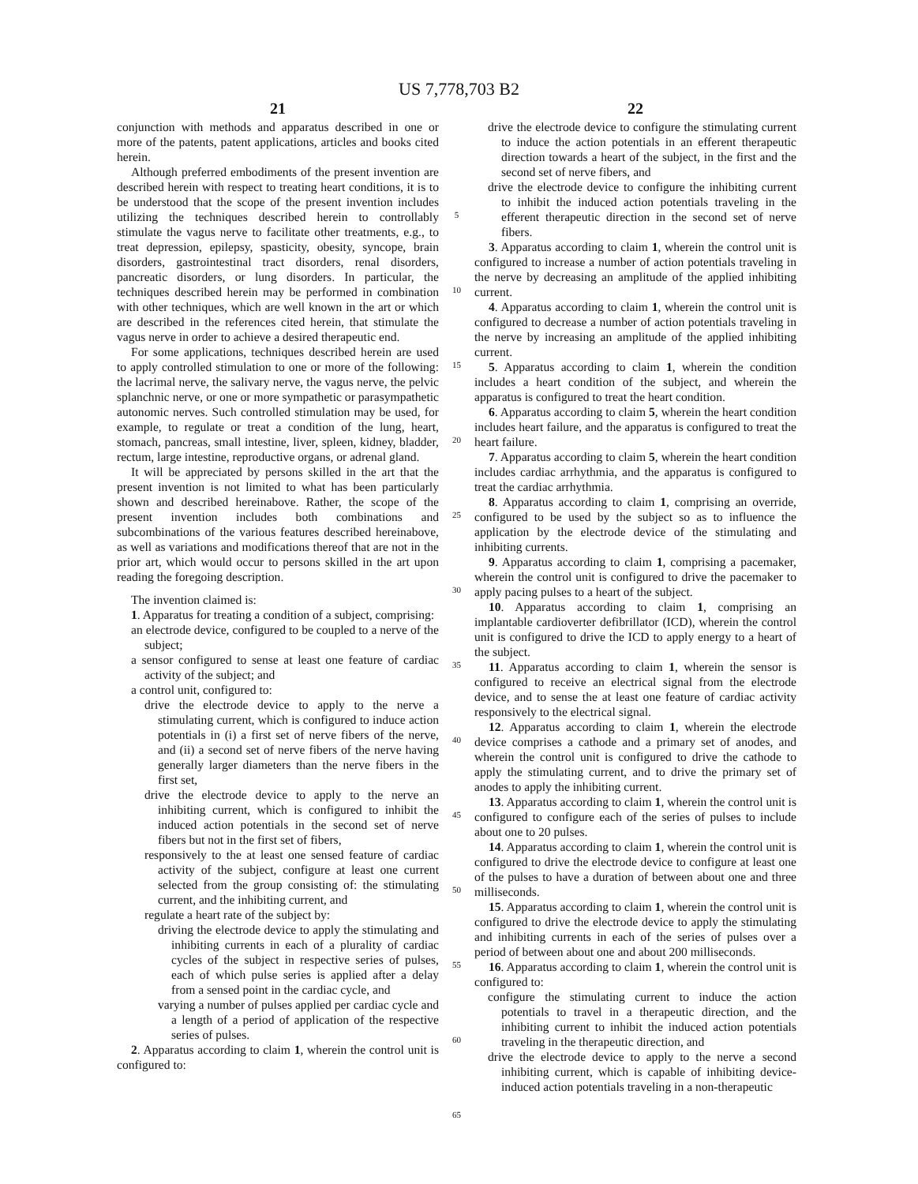US 7,778,703 B2
21
conjunction with methods and apparatus described in one or more of the patents, patent applications, articles and books cited herein.
Although preferred embodiments of the present invention are described herein with respect to treating heart conditions, it is to be understood that the scope of the present invention includes utilizing the techniques described herein to controllably stimulate the vagus nerve to facilitate other treatments, e.g., to treat depression, epilepsy, spasticity, obesity, syncope, brain disorders, gastrointestinal tract disorders, renal disorders, pancreatic disorders, or lung disorders. In particular, the techniques described herein may be performed in combination with other techniques, which are well known in the art or which are described in the references cited herein, that stimulate the vagus nerve in order to achieve a desired therapeutic end.
For some applications, techniques described herein are used to apply controlled stimulation to one or more of the following: the lacrimal nerve, the salivary nerve, the vagus nerve, the pelvic splanchnic nerve, or one or more sympathetic or parasympathetic autonomic nerves. Such controlled stimulation may be used, for example, to regulate or treat a condition of the lung, heart, stomach, pancreas, small intestine, liver, spleen, kidney, bladder, rectum, large intestine, reproductive organs, or adrenal gland.
It will be appreciated by persons skilled in the art that the present invention is not limited to what has been particularly shown and described hereinabove. Rather, the scope of the present invention includes both combinations and subcombinations of the various features described hereinabove, as well as variations and modifications thereof that are not in the prior art, which would occur to persons skilled in the art upon reading the foregoing description.
The invention claimed is:
1. Apparatus for treating a condition of a subject, comprising:
an electrode device, configured to be coupled to a nerve of the subject;
a sensor configured to sense at least one feature of cardiac activity of the subject; and
a control unit, configured to:
drive the electrode device to apply to the nerve a stimulating current, which is configured to induce action potentials in (i) a first set of nerve fibers of the nerve, and (ii) a second set of nerve fibers of the nerve having generally larger diameters than the nerve fibers in the first set,
drive the electrode device to apply to the nerve an inhibiting current, which is configured to inhibit the induced action potentials in the second set of nerve fibers but not in the first set of fibers,
responsively to the at least one sensed feature of cardiac activity of the subject, configure at least one current selected from the group consisting of: the stimulating current, and the inhibiting current, and
regulate a heart rate of the subject by:
driving the electrode device to apply the stimulating and inhibiting currents in each of a plurality of cardiac cycles of the subject in respective series of pulses, each of which pulse series is applied after a delay from a sensed point in the cardiac cycle, and
varying a number of pulses applied per cardiac cycle and a length of a period of application of the respective series of pulses.
2. Apparatus according to claim 1, wherein the control unit is configured to:
5
10
15
20
25
30
35
40
45
50
55
60
65
22
drive the electrode device to configure the stimulating current to induce the action potentials in an efferent therapeutic direction towards a heart of the subject, in the first and the second set of nerve fibers, and
drive the electrode device to configure the inhibiting current to inhibit the induced action potentials traveling in the efferent therapeutic direction in the second set of nerve fibers.
3. Apparatus according to claim 1, wherein the control unit is configured to increase a number of action potentials traveling in the nerve by decreasing an amplitude of the applied inhibiting current.
4. Apparatus according to claim 1, wherein the control unit is configured to decrease a number of action potentials traveling in the nerve by increasing an amplitude of the applied inhibiting current.
5. Apparatus according to claim 1, wherein the condition includes a heart condition of the subject, and wherein the apparatus is configured to treat the heart condition.
6. Apparatus according to claim 5, wherein the heart condition includes heart failure, and the apparatus is configured to treat the heart failure.
7. Apparatus according to claim 5, wherein the heart condition includes cardiac arrhythmia, and the apparatus is configured to treat the cardiac arrhythmia.
8. Apparatus according to claim 1, comprising an override, configured to be used by the subject so as to influence the application by the electrode device of the stimulating and inhibiting currents.
9. Apparatus according to claim 1, comprising a pacemaker, wherein the control unit is configured to drive the pacemaker to apply pacing pulses to a heart of the subject.
10. Apparatus according to claim 1, comprising an implantable cardioverter defibrillator (ICD), wherein the control unit is configured to drive the ICD to apply energy to a heart of the subject.
11. Apparatus according to claim 1, wherein the sensor is configured to receive an electrical signal from the electrode device, and to sense the at least one feature of cardiac activity responsively to the electrical signal.
12. Apparatus according to claim 1, wherein the electrode device comprises a cathode and a primary set of anodes, and wherein the control unit is configured to drive the cathode to apply the stimulating current, and to drive the primary set of anodes to apply the inhibiting current.
13. Apparatus according to claim 1, wherein the control unit is configured to configure each of the series of pulses to include about one to 20 pulses.
14. Apparatus according to claim 1, wherein the control unit is configured to drive the electrode device to configure at least one of the pulses to have a duration of between about one and three milliseconds.
15. Apparatus according to claim 1, wherein the control unit is configured to drive the electrode device to apply the stimulating and inhibiting currents in each of the series of pulses over a period of between about one and about 200 milliseconds.
16. Apparatus according to claim 1, wherein the control unit is configured to:
configure the stimulating current to induce the action potentials to travel in a therapeutic direction, and the inhibiting current to inhibit the induced action potentials traveling in the therapeutic direction, and
drive the electrode device to apply to the nerve a second inhibiting current, which is capable of inhibiting device-induced action potentials traveling in a non-therapeutic